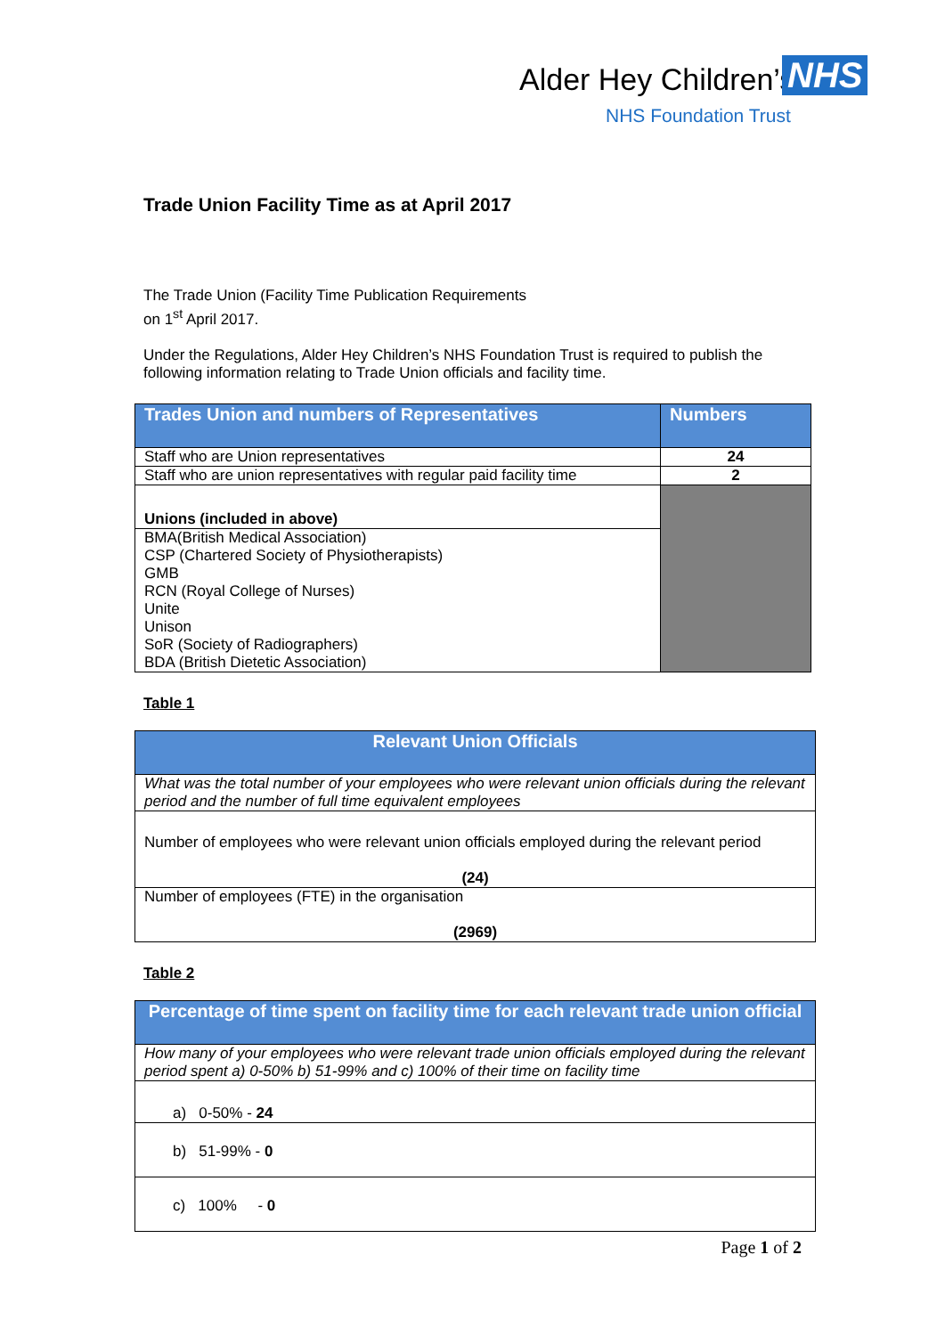Alder Hey Children’s NHS
NHS Foundation Trust
Trade Union Facility Time as at April 2017
The Trade Union (Facility Time Publication Requirements
on 1<sup>st</sup> April 2017.
Under the Regulations, Alder Hey Children’s NHS Foundation Trust is required to publish the following information relating to Trade Union officials and facility time.
| Trades Union and numbers of Representatives | Numbers |
| --- | --- |
| Staff who are Union representatives | 24 |
| Staff who are union representatives with regular paid facility time | 2 |
| Unions (included in above) | |
| BMA(British Medical Association) CSP (Chartered Society of Physiotherapists) GMB RCN (Royal College of Nurses) Unite Unison SoR (Society of Radiographers) BDA (British Dietetic Association) | |
Table 1
| Relevant Union Officials |
| --- |
| What was the total number of your employees who were relevant union officials during the relevant period and the number of full time equivalent employees |
| Number of employees who were relevant union officials employed during the relevant period (24) |
| Number of employees (FTE) in the organisation (2969) |
Table 2
| Percentage of time spent on facility time for each relevant trade union official |
| --- |
| How many of your employees who were relevant trade union officials employed during the relevant period spent a) 0-50% b) 51-99% and c) 100% of their time on facility time |
| a) 0-50% - 24 |
| b) 51-99% - 0 |
| c) 100% - 0 |
Page 1 of 2